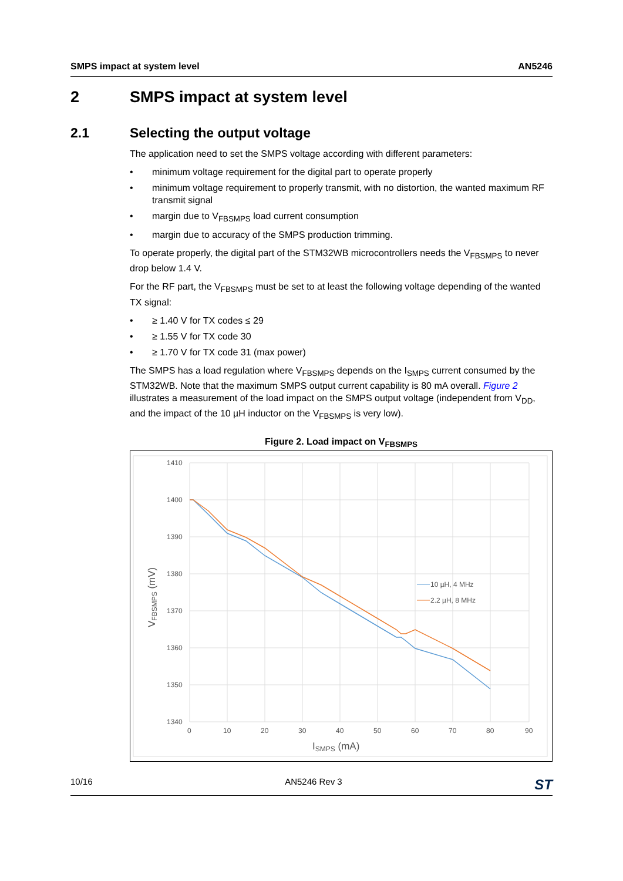SMPS impact at system level AN5246
2 SMPS impact at system level
2.1 Selecting the output voltage
The application need to set the SMPS voltage according with different parameters:
• minimum voltage requirement for the digital part to operate properly
• minimum voltage requirement to properly transmit, with no distortion, the wanted maximum RF transmit signal
• margin due to V<sub>FBSMPS</sub> load current consumption
• margin due to accuracy of the SMPS production trimming.
To operate properly, the digital part of the STM32WB microcontrollers needs the V<sub>FBSMPS</sub> to never drop below 1.4 V.
For the RF part, the V<sub>FBSMPS</sub> must be set to at least the following voltage depending of the wanted TX signal:
• ≥ 1.40 V for TX codes ≤ 29
• ≥ 1.55 V for TX code 30
• ≥ 1.70 V for TX code 31 (max power)
The SMPS has a load regulation where V<sub>FBSMPS</sub> depends on the I<sub>SMPS</sub> current consumed by the STM32WB. Note that the maximum SMPS output current capability is 80 mA overall. Figure 2 illustrates a measurement of the load impact on the SMPS output voltage (independent from V<sub>DD</sub>, and the impact of the 10 µH inductor on the V<sub>FBSMPS</sub> is very low).
Figure 2. Load impact on V<sub>FBSMPS</sub>
1410
1400
1390
1380
1370
1360
1350
1340
0
10
20
30
40
50
60
70
80
90
10 µH, 4 MHz
2.2 µH, 8 MHz
ISMPS (mA)
VFBSMPS (mV)
10/16 AN5246 Rev 3 ST